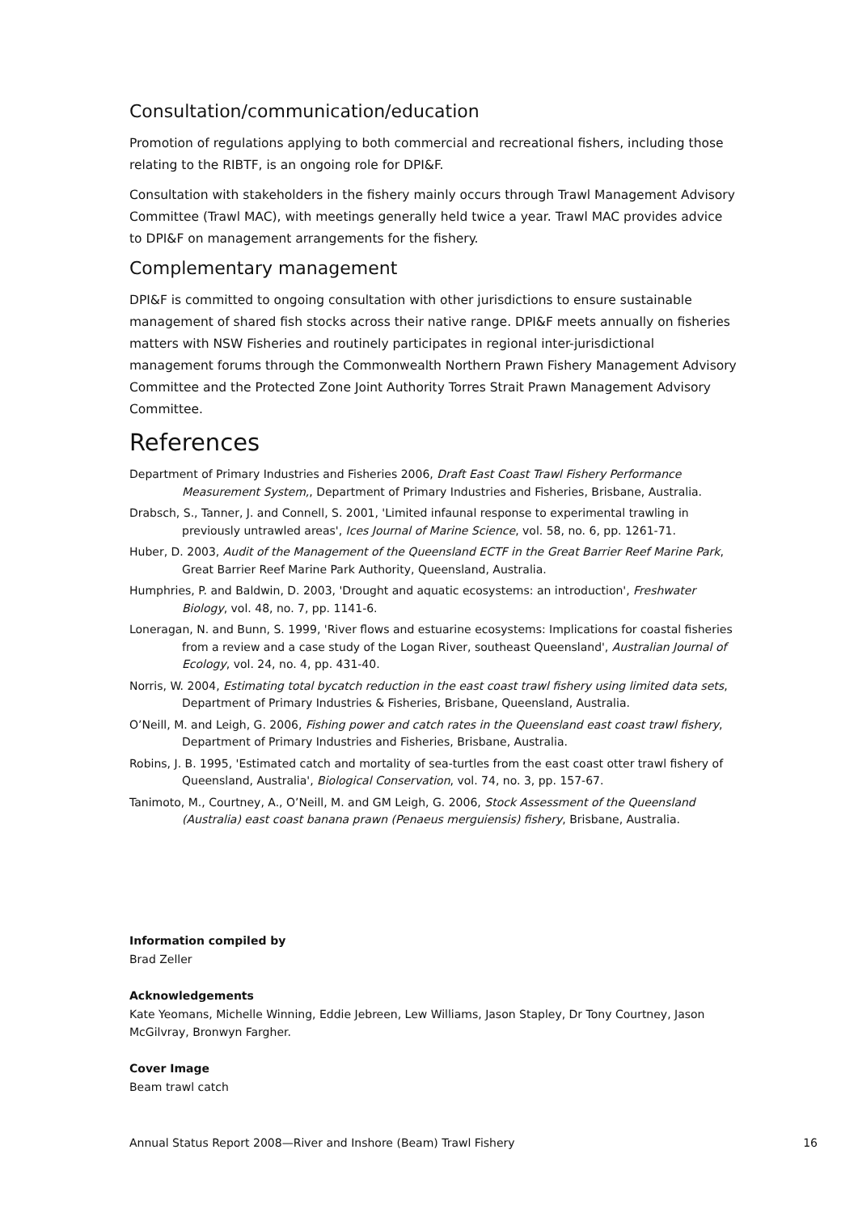Consultation/communication/education
Promotion of regulations applying to both commercial and recreational fishers, including those relating to the RIBTF, is an ongoing role for DPI&F.
Consultation with stakeholders in the fishery mainly occurs through Trawl Management Advisory Committee (Trawl MAC), with meetings generally held twice a year. Trawl MAC provides advice to DPI&F on management arrangements for the fishery.
Complementary management
DPI&F is committed to ongoing consultation with other jurisdictions to ensure sustainable management of shared fish stocks across their native range. DPI&F meets annually on fisheries matters with NSW Fisheries and routinely participates in regional inter-jurisdictional management forums through the Commonwealth Northern Prawn Fishery Management Advisory Committee and the Protected Zone Joint Authority Torres Strait Prawn Management Advisory Committee.
References
Department of Primary Industries and Fisheries 2006, Draft East Coast Trawl Fishery Performance Measurement System,, Department of Primary Industries and Fisheries, Brisbane, Australia.
Drabsch, S., Tanner, J. and Connell, S. 2001, 'Limited infaunal response to experimental trawling in previously untrawled areas', Ices Journal of Marine Science, vol. 58, no. 6, pp. 1261-71.
Huber, D. 2003, Audit of the Management of the Queensland ECTF in the Great Barrier Reef Marine Park, Great Barrier Reef Marine Park Authority, Queensland, Australia.
Humphries, P. and Baldwin, D. 2003, 'Drought and aquatic ecosystems: an introduction', Freshwater Biology, vol. 48, no. 7, pp. 1141-6.
Loneragan, N. and Bunn, S. 1999, 'River flows and estuarine ecosystems: Implications for coastal fisheries from a review and a case study of the Logan River, southeast Queensland', Australian Journal of Ecology, vol. 24, no. 4, pp. 431-40.
Norris, W. 2004, Estimating total bycatch reduction in the east coast trawl fishery using limited data sets, Department of Primary Industries & Fisheries, Brisbane, Queensland, Australia.
O’Neill, M. and Leigh, G. 2006, Fishing power and catch rates in the Queensland east coast trawl fishery, Department of Primary Industries and Fisheries, Brisbane, Australia.
Robins, J. B. 1995, 'Estimated catch and mortality of sea-turtles from the east coast otter trawl fishery of Queensland, Australia', Biological Conservation, vol. 74, no. 3, pp. 157-67.
Tanimoto, M., Courtney, A., O’Neill, M. and GM Leigh, G. 2006, Stock Assessment of the Queensland (Australia) east coast banana prawn (Penaeus merguiensis) fishery, Brisbane, Australia.
Information compiled by
Brad Zeller
Acknowledgements
Kate Yeomans, Michelle Winning, Eddie Jebreen, Lew Williams, Jason Stapley, Dr Tony Courtney, Jason McGilvray, Bronwyn Fargher.
Cover Image
Beam trawl catch
Annual Status Report 2008—River and Inshore (Beam) Trawl Fishery 16